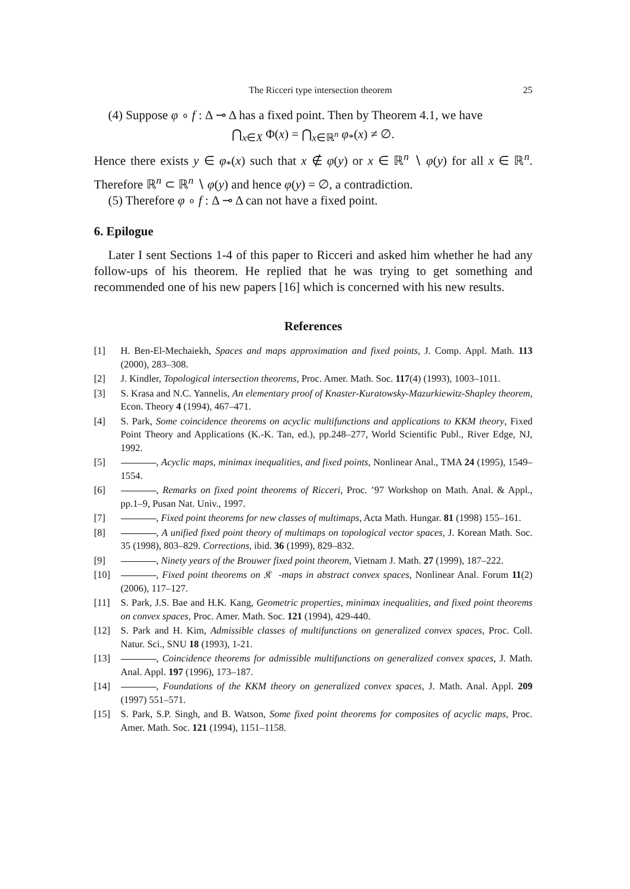The Ricceri type intersection theorem 25
(4) Suppose φ ∘ f : Δ ⊸ Δ has a fixed point. Then by Theorem 4.1, we have
⋂<sub>x∈X</sub> Φ(x) = ⋂<sub>x∈ℝ<sup>n</sup></sub> φ<sub>*</sub>(x) ≠ ∅.
Hence there exists y ∈ φ<sub>*</sub>(x) such that x ∉ φ(y) or x ∈ ℝ<sup>n</sup> ∖ φ(y) for all x ∈ ℝ<sup>n</sup>. Therefore ℝ<sup>n</sup> ⊂ ℝ<sup>n</sup> ∖ φ(y) and hence φ(y) = ∅, a contradiction.
(5) Therefore φ ∘ f : Δ ⊸ Δ can not have a fixed point.
6. Epilogue
Later I sent Sections 1-4 of this paper to Ricceri and asked him whether he had any follow-ups of his theorem. He replied that he was trying to get something and recommended one of his new papers [16] which is concerned with his new results.
References
[1] H. Ben-El-Mechaiekh, Spaces and maps approximation and fixed points, J. Comp. Appl. Math. 113 (2000), 283–308.
[2] J. Kindler, Topological intersection theorems, Proc. Amer. Math. Soc. 117(4) (1993), 1003–1011.
[3] S. Krasa and N.C. Yannelis, An elementary proof of Knaster-Kuratowsky-Mazurkiewitz-Shapley theorem, Econ. Theory 4 (1994), 467–471.
[4] S. Park, Some coincidence theorems on acyclic multifunctions and applications to KKM theory, Fixed Point Theory and Applications (K.-K. Tan, ed.), pp.248–277, World Scientific Publ., River Edge, NJ, 1992.
[5] , Acyclic maps, minimax inequalities, and fixed points, Nonlinear Anal., TMA 24 (1995), 1549–1554.
[6] , Remarks on fixed point theorems of Ricceri, Proc. ’97 Workshop on Math. Anal. & Appl., pp.1–9, Pusan Nat. Univ., 1997.
[7] , Fixed point theorems for new classes of multimaps, Acta Math. Hungar. 81 (1998) 155–161.
[8] , A unified fixed point theory of multimaps on topological vector spaces, J. Korean Math. Soc. 35 (1998), 803–829. Corrections, ibid. 36 (1999), 829–832.
[9] , Ninety years of the Brouwer fixed point theorem, Vietnam J. Math. 27 (1999), 187–222.
[10] , Fixed point theorems on 𝔎𝔆-maps in abstract convex spaces, Nonlinear Anal. Forum 11(2) (2006), 117–127.
[11] S. Park, J.S. Bae and H.K. Kang, Geometric properties, minimax inequalities, and fixed point theorems on convex spaces, Proc. Amer. Math. Soc. 121 (1994), 429-440.
[12] S. Park and H. Kim, Admissible classes of multifunctions on generalized convex spaces, Proc. Coll. Natur. Sci., SNU 18 (1993), 1-21.
[13] , Coincidence theorems for admissible multifunctions on generalized convex spaces, J. Math. Anal. Appl. 197 (1996), 173–187.
[14] , Foundations of the KKM theory on generalized convex spaces, J. Math. Anal. Appl. 209 (1997) 551–571.
[15] S. Park, S.P. Singh, and B. Watson, Some fixed point theorems for composites of acyclic maps, Proc. Amer. Math. Soc. 121 (1994), 1151–1158.